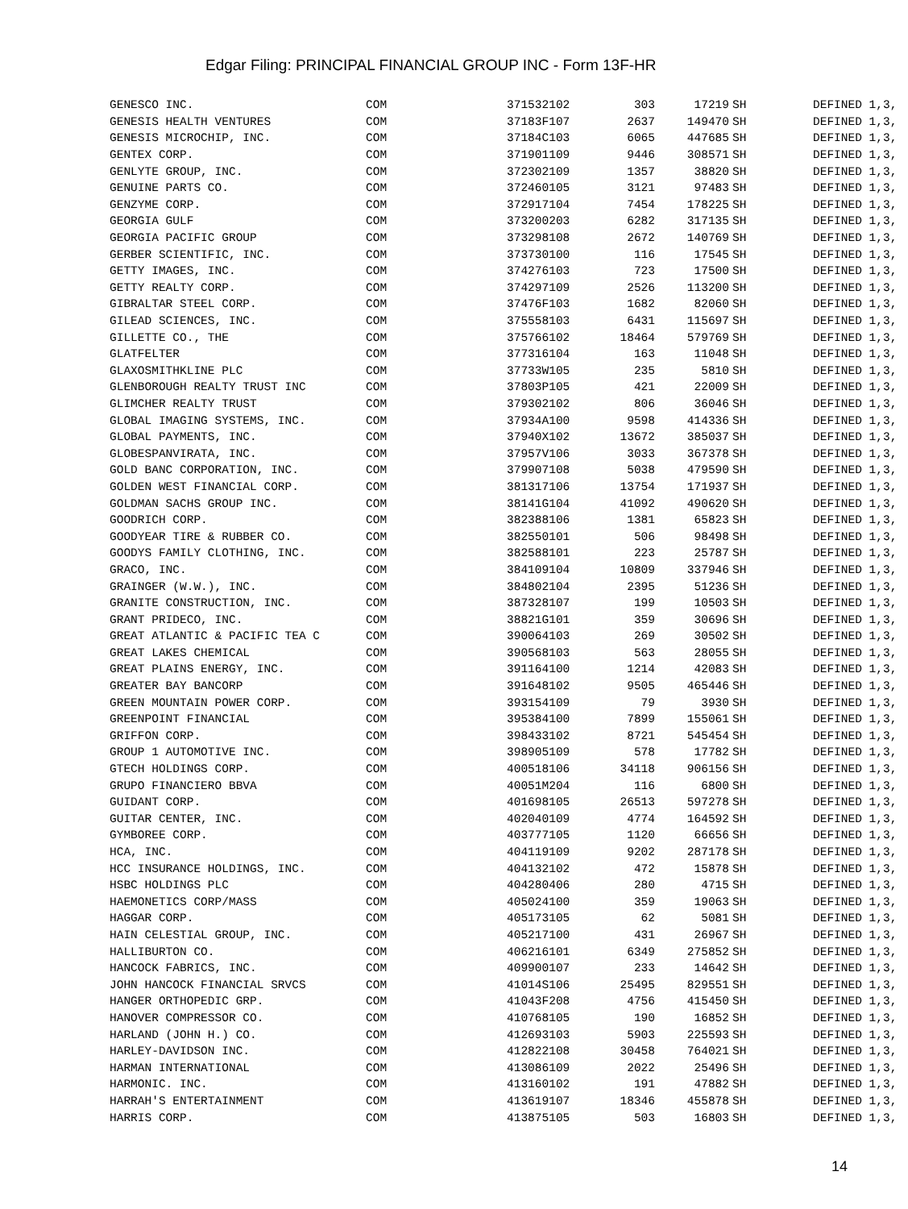Edgar Filing: PRINCIPAL FINANCIAL GROUP INC - Form 13F-HR
| GENESCO INC. | COM | 371532102 | 303 | 17219 | SH | DEFINED 1,3, |
| GENESIS HEALTH VENTURES | COM | 37183F107 | 2637 | 149470 | SH | DEFINED 1,3, |
| GENESIS MICROCHIP, INC. | COM | 37184C103 | 6065 | 447685 | SH | DEFINED 1,3, |
| GENTEX CORP. | COM | 371901109 | 9446 | 308571 | SH | DEFINED 1,3, |
| GENLYTE GROUP, INC. | COM | 372302109 | 1357 | 38820 | SH | DEFINED 1,3, |
| GENUINE PARTS CO. | COM | 372460105 | 3121 | 97483 | SH | DEFINED 1,3, |
| GENZYME CORP. | COM | 372917104 | 7454 | 178225 | SH | DEFINED 1,3, |
| GEORGIA GULF | COM | 373200203 | 6282 | 317135 | SH | DEFINED 1,3, |
| GEORGIA PACIFIC GROUP | COM | 373298108 | 2672 | 140769 | SH | DEFINED 1,3, |
| GERBER SCIENTIFIC, INC. | COM | 373730100 | 116 | 17545 | SH | DEFINED 1,3, |
| GETTY IMAGES, INC. | COM | 374276103 | 723 | 17500 | SH | DEFINED 1,3, |
| GETTY REALTY CORP. | COM | 374297109 | 2526 | 113200 | SH | DEFINED 1,3, |
| GIBRALTAR STEEL CORP. | COM | 37476F103 | 1682 | 82060 | SH | DEFINED 1,3, |
| GILEAD SCIENCES, INC. | COM | 375558103 | 6431 | 115697 | SH | DEFINED 1,3, |
| GILLETTE CO., THE | COM | 375766102 | 18464 | 579769 | SH | DEFINED 1,3, |
| GLATFELTER | COM | 377316104 | 163 | 11048 | SH | DEFINED 1,3, |
| GLAXOSMITHKLINE PLC | COM | 37733W105 | 235 | 5810 | SH | DEFINED 1,3, |
| GLENBOROUGH REALTY TRUST INC | COM | 37803P105 | 421 | 22009 | SH | DEFINED 1,3, |
| GLIMCHER REALTY TRUST | COM | 379302102 | 806 | 36046 | SH | DEFINED 1,3, |
| GLOBAL IMAGING SYSTEMS, INC. | COM | 37934A100 | 9598 | 414336 | SH | DEFINED 1,3, |
| GLOBAL PAYMENTS, INC. | COM | 37940X102 | 13672 | 385037 | SH | DEFINED 1,3, |
| GLOBESPANVIRATA, INC. | COM | 37957V106 | 3033 | 367378 | SH | DEFINED 1,3, |
| GOLD BANC CORPORATION, INC. | COM | 379907108 | 5038 | 479590 | SH | DEFINED 1,3, |
| GOLDEN WEST FINANCIAL CORP. | COM | 381317106 | 13754 | 171937 | SH | DEFINED 1,3, |
| GOLDMAN SACHS GROUP INC. | COM | 38141G104 | 41092 | 490620 | SH | DEFINED 1,3, |
| GOODRICH CORP. | COM | 382388106 | 1381 | 65823 | SH | DEFINED 1,3, |
| GOODYEAR TIRE & RUBBER CO. | COM | 382550101 | 506 | 98498 | SH | DEFINED 1,3, |
| GOODYS FAMILY CLOTHING, INC. | COM | 382588101 | 223 | 25787 | SH | DEFINED 1,3, |
| GRACO, INC. | COM | 384109104 | 10809 | 337946 | SH | DEFINED 1,3, |
| GRAINGER (W.W.), INC. | COM | 384802104 | 2395 | 51236 | SH | DEFINED 1,3, |
| GRANITE CONSTRUCTION, INC. | COM | 387328107 | 199 | 10503 | SH | DEFINED 1,3, |
| GRANT PRIDECO, INC. | COM | 38821G101 | 359 | 30696 | SH | DEFINED 1,3, |
| GREAT ATLANTIC & PACIFIC TEA C | COM | 390064103 | 269 | 30502 | SH | DEFINED 1,3, |
| GREAT LAKES CHEMICAL | COM | 390568103 | 563 | 28055 | SH | DEFINED 1,3, |
| GREAT PLAINS ENERGY, INC. | COM | 391164100 | 1214 | 42083 | SH | DEFINED 1,3, |
| GREATER BAY BANCORP | COM | 391648102 | 9505 | 465446 | SH | DEFINED 1,3, |
| GREEN MOUNTAIN POWER CORP. | COM | 393154109 | 79 | 3930 | SH | DEFINED 1,3, |
| GREENPOINT FINANCIAL | COM | 395384100 | 7899 | 155061 | SH | DEFINED 1,3, |
| GRIFFON CORP. | COM | 398433102 | 8721 | 545454 | SH | DEFINED 1,3, |
| GROUP 1 AUTOMOTIVE INC. | COM | 398905109 | 578 | 17782 | SH | DEFINED 1,3, |
| GTECH HOLDINGS CORP. | COM | 400518106 | 34118 | 906156 | SH | DEFINED 1,3, |
| GRUPO FINANCIERO BBVA | COM | 40051M204 | 116 | 6800 | SH | DEFINED 1,3, |
| GUIDANT CORP. | COM | 401698105 | 26513 | 597278 | SH | DEFINED 1,3, |
| GUITAR CENTER, INC. | COM | 402040109 | 4774 | 164592 | SH | DEFINED 1,3, |
| GYMBOREE CORP. | COM | 403777105 | 1120 | 66656 | SH | DEFINED 1,3, |
| HCA, INC. | COM | 404119109 | 9202 | 287178 | SH | DEFINED 1,3, |
| HCC INSURANCE HOLDINGS, INC. | COM | 404132102 | 472 | 15878 | SH | DEFINED 1,3, |
| HSBC HOLDINGS PLC | COM | 404280406 | 280 | 4715 | SH | DEFINED 1,3, |
| HAEMONETICS CORP/MASS | COM | 405024100 | 359 | 19063 | SH | DEFINED 1,3, |
| HAGGAR CORP. | COM | 405173105 | 62 | 5081 | SH | DEFINED 1,3, |
| HAIN CELESTIAL GROUP, INC. | COM | 405217100 | 431 | 26967 | SH | DEFINED 1,3, |
| HALLIBURTON CO. | COM | 406216101 | 6349 | 275852 | SH | DEFINED 1,3, |
| HANCOCK FABRICS, INC. | COM | 409900107 | 233 | 14642 | SH | DEFINED 1,3, |
| JOHN HANCOCK FINANCIAL SRVCS | COM | 41014S106 | 25495 | 829551 | SH | DEFINED 1,3, |
| HANGER ORTHOPEDIC GRP. | COM | 41043F208 | 4756 | 415450 | SH | DEFINED 1,3, |
| HANOVER COMPRESSOR CO. | COM | 410768105 | 190 | 16852 | SH | DEFINED 1,3, |
| HARLAND (JOHN H.) CO. | COM | 412693103 | 5903 | 225593 | SH | DEFINED 1,3, |
| HARLEY-DAVIDSON INC. | COM | 412822108 | 30458 | 764021 | SH | DEFINED 1,3, |
| HARMAN INTERNATIONAL | COM | 413086109 | 2022 | 25496 | SH | DEFINED 1,3, |
| HARMONIC. INC. | COM | 413160102 | 191 | 47882 | SH | DEFINED 1,3, |
| HARRAH'S ENTERTAINMENT | COM | 413619107 | 18346 | 455878 | SH | DEFINED 1,3, |
| HARRIS CORP. | COM | 413875105 | 503 | 16803 | SH | DEFINED 1,3, |
14